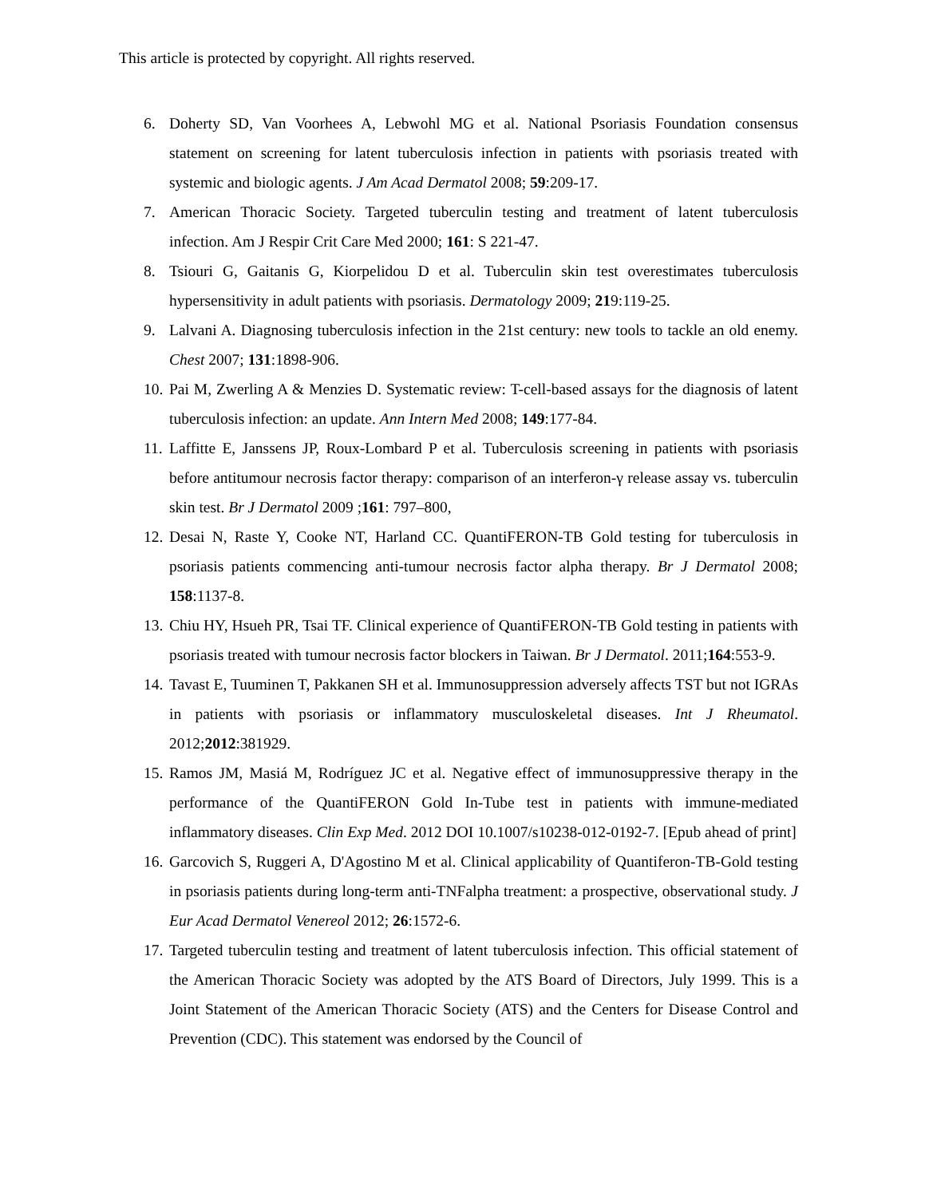This article is protected by copyright. All rights reserved.
6. Doherty SD, Van Voorhees A, Lebwohl MG et al. National Psoriasis Foundation consensus statement on screening for latent tuberculosis infection in patients with psoriasis treated with systemic and biologic agents. J Am Acad Dermatol 2008; 59:209-17.
7. American Thoracic Society. Targeted tuberculin testing and treatment of latent tuberculosis infection. Am J Respir Crit Care Med 2000; 161: S 221-47.
8. Tsiouri G, Gaitanis G, Kiorpelidou D et al. Tuberculin skin test overestimates tuberculosis hypersensitivity in adult patients with psoriasis. Dermatology 2009; 219:119-25.
9. Lalvani A. Diagnosing tuberculosis infection in the 21st century: new tools to tackle an old enemy. Chest 2007; 131:1898-906.
10. Pai M, Zwerling A & Menzies D. Systematic review: T-cell-based assays for the diagnosis of latent tuberculosis infection: an update. Ann Intern Med 2008; 149:177-84.
11. Laffitte E, Janssens JP, Roux-Lombard P et al. Tuberculosis screening in patients with psoriasis before antitumour necrosis factor therapy: comparison of an interferon-γ release assay vs. tuberculin skin test. Br J Dermatol 2009 ;161: 797–800,
12. Desai N, Raste Y, Cooke NT, Harland CC. QuantiFERON-TB Gold testing for tuberculosis in psoriasis patients commencing anti-tumour necrosis factor alpha therapy. Br J Dermatol 2008; 158:1137-8.
13. Chiu HY, Hsueh PR, Tsai TF. Clinical experience of QuantiFERON-TB Gold testing in patients with psoriasis treated with tumour necrosis factor blockers in Taiwan. Br J Dermatol. 2011;164:553-9.
14. Tavast E, Tuuminen T, Pakkanen SH et al. Immunosuppression adversely affects TST but not IGRAs in patients with psoriasis or inflammatory musculoskeletal diseases. Int J Rheumatol. 2012;2012:381929.
15. Ramos JM, Masiá M, Rodríguez JC et al. Negative effect of immunosuppressive therapy in the performance of the QuantiFERON Gold In-Tube test in patients with immune-mediated inflammatory diseases. Clin Exp Med. 2012 DOI 10.1007/s10238-012-0192-7. [Epub ahead of print]
16. Garcovich S, Ruggeri A, D'Agostino M et al. Clinical applicability of Quantiferon-TB-Gold testing in psoriasis patients during long-term anti-TNFalpha treatment: a prospective, observational study. J Eur Acad Dermatol Venereol 2012; 26:1572-6.
17. Targeted tuberculin testing and treatment of latent tuberculosis infection. This official statement of the American Thoracic Society was adopted by the ATS Board of Directors, July 1999. This is a Joint Statement of the American Thoracic Society (ATS) and the Centers for Disease Control and Prevention (CDC). This statement was endorsed by the Council of